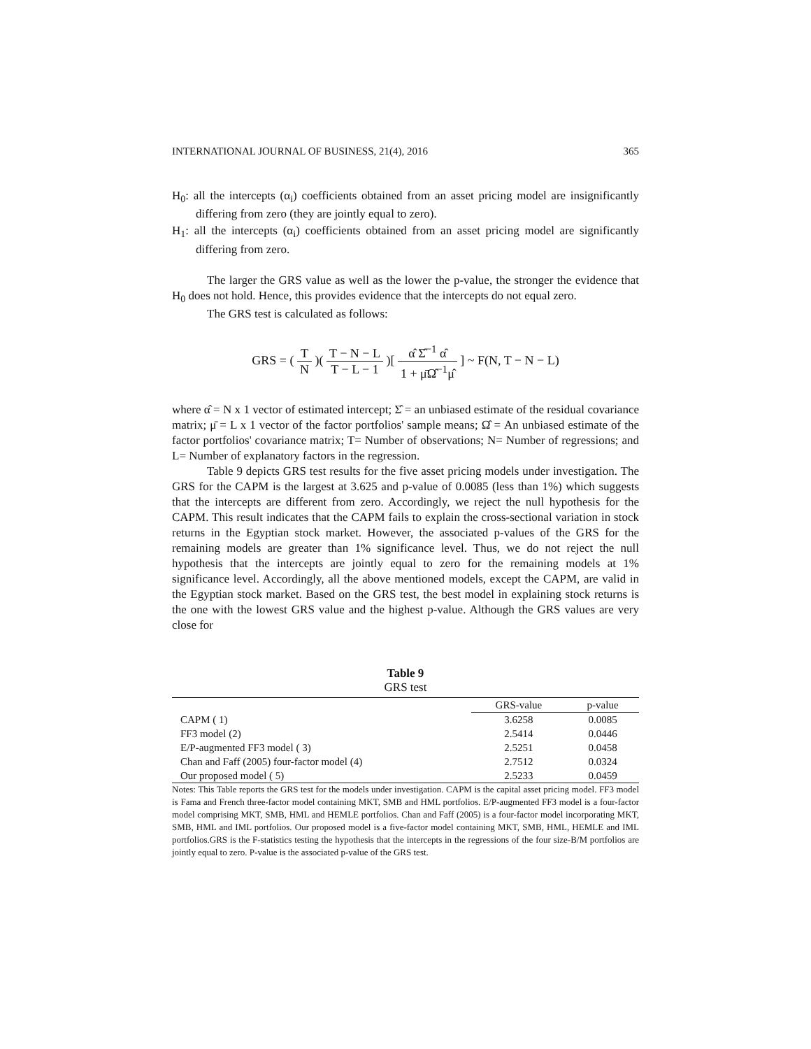INTERNATIONAL JOURNAL OF BUSINESS, 21(4), 2016 365
H<sub>0</sub>: all the intercepts (α<sub>i</sub>) coefficients obtained from an asset pricing model are insignificantly differing from zero (they are jointly equal to zero).
H<sub>1</sub>: all the intercepts (α<sub>i</sub>) coefficients obtained from an asset pricing model are significantly differing from zero.
The larger the GRS value as well as the lower the p-value, the stronger the evidence that H<sub>0</sub> does not hold. Hence, this provides evidence that the intercepts do not equal zero.
The GRS test is calculated as follows:
GRS = ( T N )( T − N − L T − L − 1 )[ α̂ Σ̂<sup>−1</sup> α̂ 1 + μ̄Ω̂<sup>−1</sup>μ̂ ] ~ F(N, T − N − L)
where α̂ = N x 1 vector of estimated intercept; Σ̂ = an unbiased estimate of the residual covariance matrix; μ̄ = L x 1 vector of the factor portfolios' sample means; Ω̂ = An unbiased estimate of the factor portfolios' covariance matrix; T= Number of observations; N= Number of regressions; and L= Number of explanatory factors in the regression.
Table 9 depicts GRS test results for the five asset pricing models under investigation. The GRS for the CAPM is the largest at 3.625 and p-value of 0.0085 (less than 1%) which suggests that the intercepts are different from zero. Accordingly, we reject the null hypothesis for the CAPM. This result indicates that the CAPM fails to explain the cross-sectional variation in stock returns in the Egyptian stock market. However, the associated p-values of the GRS for the remaining models are greater than 1% significance level. Thus, we do not reject the null hypothesis that the intercepts are jointly equal to zero for the remaining models at 1% significance level. Accordingly, all the above mentioned models, except the CAPM, are valid in the Egyptian stock market. Based on the GRS test, the best model in explaining stock returns is the one with the lowest GRS value and the highest p-value. Although the GRS values are very close for
Table 9
GRS test
| | GRS-value | p-value |
| --- | --- | --- |
| CAPM ( 1) | 3.6258 | 0.0085 |
| FF3 model (2) | 2.5414 | 0.0446 |
| E/P-augmented FF3 model ( 3) | 2.5251 | 0.0458 |
| Chan and Faff (2005) four-factor model (4) | 2.7512 | 0.0324 |
| Our proposed model ( 5) | 2.5233 | 0.0459 |
Notes: This Table reports the GRS test for the models under investigation. CAPM is the capital asset pricing model. FF3 model is Fama and French three-factor model containing MKT, SMB and HML portfolios. E/P-augmented FF3 model is a four-factor model comprising MKT, SMB, HML and HEMLE portfolios. Chan and Faff (2005) is a four-factor model incorporating MKT, SMB, HML and IML portfolios. Our proposed model is a five-factor model containing MKT, SMB, HML, HEMLE and IML portfolios.GRS is the F-statistics testing the hypothesis that the intercepts in the regressions of the four size-B/M portfolios are jointly equal to zero. P-value is the associated p-value of the GRS test.